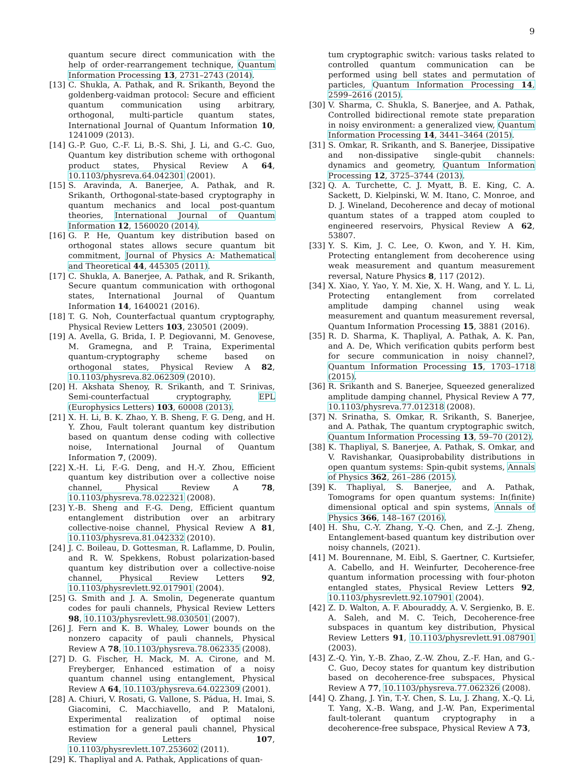9
quantum secure direct communication with the help of order-rearrangement technique, Quantum Information Processing 13, 2731–2743 (2014).
[13] C. Shukla, A. Pathak, and R. Srikanth, Beyond the goldenberg-vaidman protocol: Secure and efficient quantum communication using arbitrary, orthogonal, multi-particle quantum states, International Journal of Quantum Information 10, 1241009 (2013).
[14] G.-P. Guo, C.-F. Li, B.-S. Shi, J. Li, and G.-C. Guo, Quantum key distribution scheme with orthogonal product states, Physical Review A 64, 10.1103/physreva.64.042301 (2001).
[15] S. Aravinda, A. Banerjee, A. Pathak, and R. Srikanth, Orthogonal-state-based cryptography in quantum mechanics and local post-quantum theories, International Journal of Quantum Information 12, 1560020 (2014).
[16] G. P. He, Quantum key distribution based on orthogonal states allows secure quantum bit commitment, Journal of Physics A: Mathematical and Theoretical 44, 445305 (2011).
[17] C. Shukla, A. Banerjee, A. Pathak, and R. Srikanth, Secure quantum communication with orthogonal states, International Journal of Quantum Information 14, 1640021 (2016).
[18] T. G. Noh, Counterfactual quantum cryptography, Physical Review Letters 103, 230501 (2009).
[19] A. Avella, G. Brida, I. P. Degiovanni, M. Genovese, M. Gramegna, and P. Traina, Experimental quantum-cryptography scheme based on orthogonal states, Physical Review A 82, 10.1103/physreva.82.062309 (2010).
[20] H. Akshata Shenoy, R. Srikanth, and T. Srinivas, Semi-counterfactual cryptography, EPL (Europhysics Letters) 103, 60008 (2013).
[21] X. H. Li, B. K. Zhao, Y. B. Sheng, F. G. Deng, and H. Y. Zhou, Fault tolerant quantum key distribution based on quantum dense coding with collective noise, International Journal of Quantum Information 7, (2009).
[22] X.-H. Li, F.-G. Deng, and H.-Y. Zhou, Efficient quantum key distribution over a collective noise channel, Physical Review A 78, 10.1103/physreva.78.022321 (2008).
[23] Y.-B. Sheng and F.-G. Deng, Efficient quantum entanglement distribution over an arbitrary collective-noise channel, Physical Review A 81, 10.1103/physreva.81.042332 (2010).
[24] J. C. Boileau, D. Gottesman, R. Laflamme, D. Poulin, and R. W. Spekkens, Robust polarization-based quantum key distribution over a collective-noise channel, Physical Review Letters 92, 10.1103/physrevlett.92.017901 (2004).
[25] G. Smith and J. A. Smolin, Degenerate quantum codes for pauli channels, Physical Review Letters 98, 10.1103/physrevlett.98.030501 (2007).
[26] J. Fern and K. B. Whaley, Lower bounds on the nonzero capacity of pauli channels, Physical Review A 78, 10.1103/physreva.78.062335 (2008).
[27] D. G. Fischer, H. Mack, M. A. Cirone, and M. Freyberger, Enhanced estimation of a noisy quantum channel using entanglement, Physical Review A 64, 10.1103/physreva.64.022309 (2001).
[28] A. Chiuri, V. Rosati, G. Vallone, S. Pádua, H. Imai, S. Giacomini, C. Macchiavello, and P. Mataloni, Experimental realization of optimal noise estimation for a general pauli channel, Physical Review Letters 107, 10.1103/physrevlett.107.253602 (2011).
[29] K. Thapliyal and A. Pathak, Applications of quan-
tum cryptographic switch: various tasks related to controlled quantum communication can be performed using bell states and permutation of particles, Quantum Information Processing 14, 2599–2616 (2015).
[30] V. Sharma, C. Shukla, S. Banerjee, and A. Pathak, Controlled bidirectional remote state preparation in noisy environment: a generalized view, Quantum Information Processing 14, 3441–3464 (2015).
[31] S. Omkar, R. Srikanth, and S. Banerjee, Dissipative and non-dissipative single-qubit channels: dynamics and geometry, Quantum Information Processing 12, 3725–3744 (2013).
[32] Q. A. Turchette, C. J. Myatt, B. E. King, C. A. Sackett, D. Kielpinski, W. M. Itano, C. Monroe, and D. J. Wineland, Decoherence and decay of motional quantum states of a trapped atom coupled to engineered reservoirs, Physical Review A 62, 53807.
[33] Y. S. Kim, J. C. Lee, O. Kwon, and Y. H. Kim, Protecting entanglement from decoherence using weak measurement and quantum measurement reversal, Nature Physics 8, 117 (2012).
[34] X. Xiao, Y. Yao, Y. M. Xie, X. H. Wang, and Y. L. Li, Protecting entanglement from correlated amplitude damping channel using weak measurement and quantum measurement reversal, Quantum Information Processing 15, 3881 (2016).
[35] R. D. Sharma, K. Thapliyal, A. Pathak, A. K. Pan, and A. De, Which verification qubits perform best for secure communication in noisy channel?, Quantum Information Processing 15, 1703–1718 (2015).
[36] R. Srikanth and S. Banerjee, Squeezed generalized amplitude damping channel, Physical Review A 77, 10.1103/physreva.77.012318 (2008).
[37] N. Srinatha, S. Omkar, R. Srikanth, S. Banerjee, and A. Pathak, The quantum cryptographic switch, Quantum Information Processing 13, 59–70 (2012).
[38] K. Thapliyal, S. Banerjee, A. Pathak, S. Omkar, and V. Ravishankar, Quasiprobability distributions in open quantum systems: Spin-qubit systems, Annals of Physics 362, 261–286 (2015).
[39] K. Thapliyal, S. Banerjee, and A. Pathak, Tomograms for open quantum systems: In(finite) dimensional optical and spin systems, Annals of Physics 366, 148–167 (2016).
[40] H. Shu, C.-Y. Zhang, Y.-Q. Chen, and Z.-J. Zheng, Entanglement-based quantum key distribution over noisy channels, (2021).
[41] M. Bourennane, M. Eibl, S. Gaertner, C. Kurtsiefer, A. Cabello, and H. Weinfurter, Decoherence-free quantum information processing with four-photon entangled states, Physical Review Letters 92, 10.1103/physrevlett.92.107901 (2004).
[42] Z. D. Walton, A. F. Abouraddy, A. V. Sergienko, B. E. A. Saleh, and M. C. Teich, Decoherence-free subspaces in quantum key distribution, Physical Review Letters 91, 10.1103/physrevlett.91.087901 (2003).
[43] Z.-Q. Yin, Y.-B. Zhao, Z.-W. Zhou, Z.-F. Han, and G.-C. Guo, Decoy states for quantum key distribution based on decoherence-free subspaces, Physical Review A 77, 10.1103/physreva.77.062326 (2008).
[44] Q. Zhang, J. Yin, T.-Y. Chen, S. Lu, J. Zhang, X.-Q. Li, T. Yang, X.-B. Wang, and J.-W. Pan, Experimental fault-tolerant quantum cryptography in a decoherence-free subspace, Physical Review A 73,